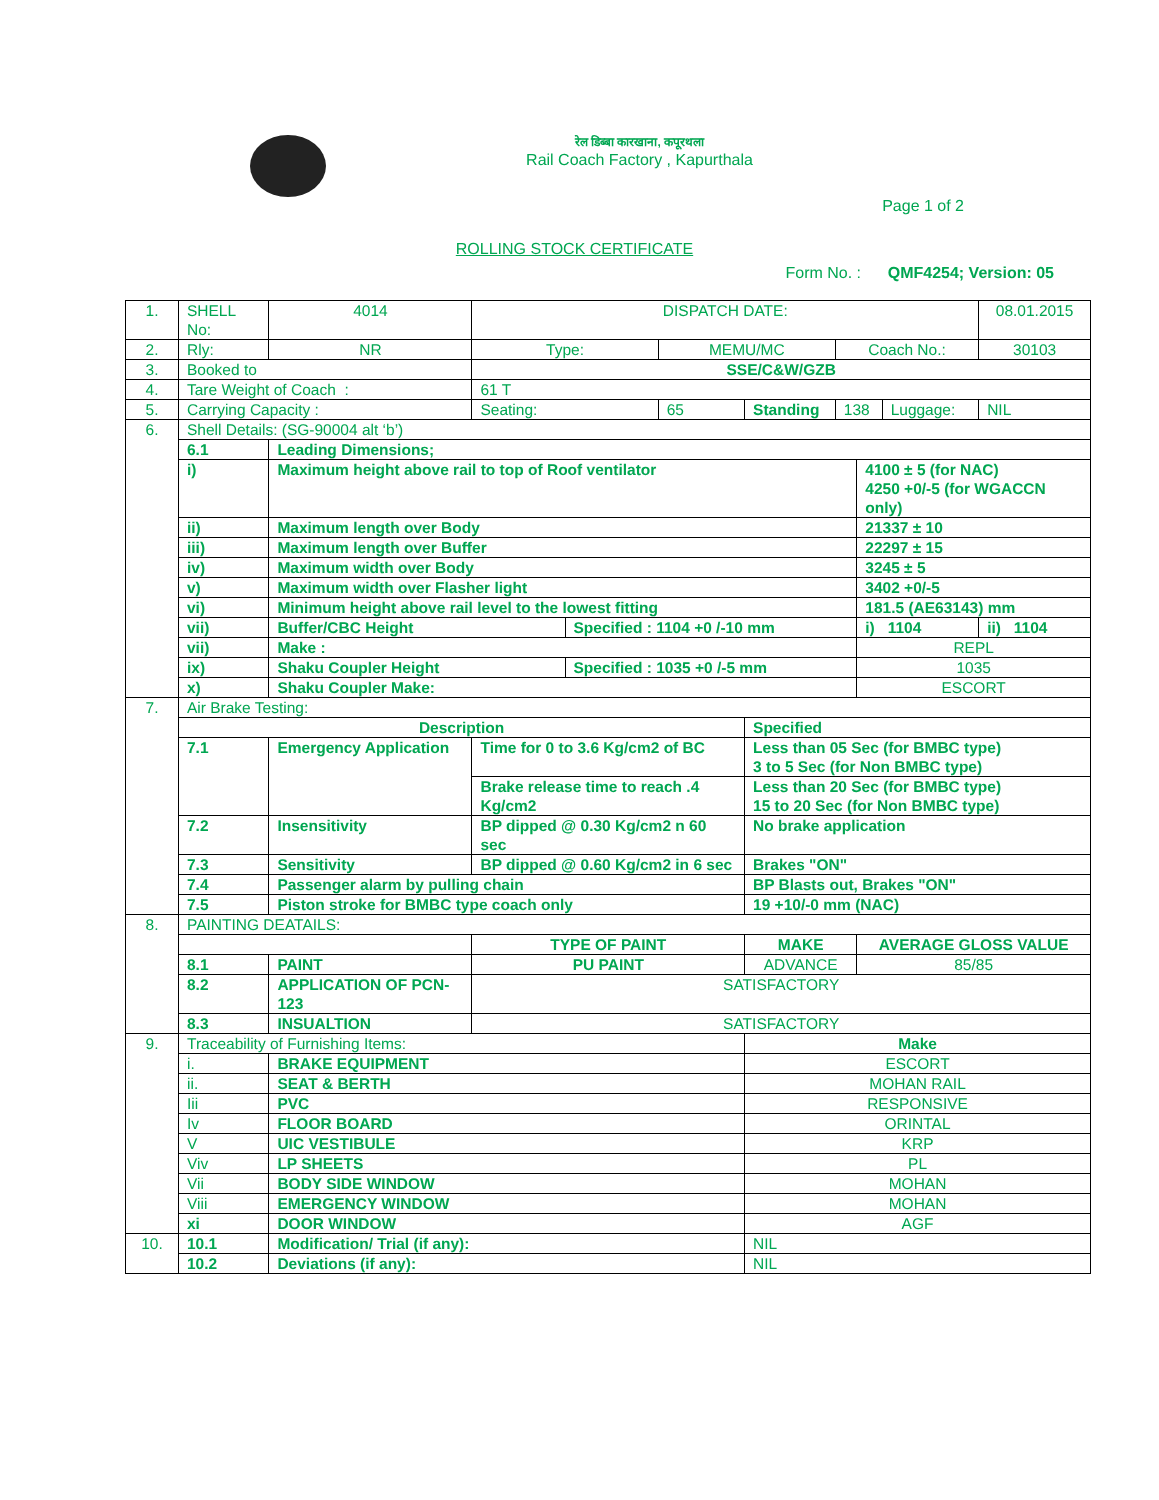रेल डिब्बा कारखाना, कपूरथला
Rail Coach Factory , Kapurthala
Page 1 of 2
ROLLING STOCK CERTIFICATE
Form No. : QMF4254; Version: 05
| 1. | SHELL No: | | 4014 | DISPATCH DATE: | | | | | | | 08.01.2015 |
| 2. | Rly: | | NR | Type: | | MEMU/MC | | Coach No.: | | | 30103 |
| 3. | Booked to | | | SSE/C&W/GZB | | | | | | | |
| 4. | Tare Weight of Coach : | | | 61 T | | | | | | | |
| 5. | Carrying Capacity : | | | Seating: | | 65 | Standing | 138 | | Luggage: | NIL |
| 6. | Shell Details: (SG-90004 alt ‘b’) | | | | | | | | | | |
| | 6.1 | Leading Dimensions; | | | | | | | | | |
| | i) | Maximum height above rail to top of Roof ventilator | | | | | | | 4100 ± 5 (for NAC) 4250 +0/-5 (for WGACCN only) | | |
| | ii) | Maximum length over Body | | | | | | | 21337 ± 10 | | |
| | iii) | Maximum length over Buffer | | | | | | | 22297 ± 15 | | |
| | iv) | Maximum width over Body | | | | | | | 3245 ± 5 | | |
| | v) | Maximum width over Flasher light | | | | | | | 3402 +0/-5 | | |
| | vi) | Minimum height above rail level to the lowest fitting | | | | | | | 181.5 (AE63143) mm | | |
| | vii) | Buffer/CBC Height | | | Specified : 1104 +0 /-10 mm | | | | i) 1104 | | ii) 1104 |
| | vii) | Make : | | | | | | | REPL | | |
| | ix) | Shaku Coupler Height | | | Specified : 1035 +0 /-5 mm | | | | 1035 | | |
| | x) | Shaku Coupler Make: | | | | | | | ESCORT | | |
| 7. | Air Brake Testing: | | | | | | | | | | |
| | Description | | | | | | Specified | | | | |
| | 7.1 | Emergency Application | | Time for 0 to 3.6 Kg/cm2 of BC | | | Less than 05 Sec (for BMBC type) 3 to 5 Sec (for Non BMBC type) | | | | |
| | | | | Brake release time to reach .4 Kg/cm2 | | | Less than 20 Sec (for BMBC type) 15 to 20 Sec (for Non BMBC type) | | | | |
| | 7.2 | Insensitivity | | BP dipped @ 0.30 Kg/cm2 n 60 sec | | | No brake application | | | | |
| | 7.3 | Sensitivity | | BP dipped @ 0.60 Kg/cm2 in 6 sec | | | Brakes "ON" | | | | |
| | 7.4 | Passenger alarm by pulling chain | | | | | BP Blasts out, Brakes "ON" | | | | |
| | 7.5 | Piston stroke for BMBC type coach only | | | | | 19 +10/-0 mm (NAC) | | | | |
| 8. | PAINTING DEATAILS: | | | | | | | | | | |
| | | | | TYPE OF PAINT | | | MAKE | | AVERAGE GLOSS VALUE | | |
| | 8.1 | PAINT | | PU PAINT | | | ADVANCE | | 85/85 | | |
| | 8.2 | APPLICATION OF PCN-123 | | SATISFACTORY | | | | | | | |
| | 8.3 | INSUALTION | | SATISFACTORY | | | | | | | |
| 9. | Traceability of Furnishing Items: | | | | | | Make | | | | |
| | i. | BRAKE EQUIPMENT | | | | | ESCORT | | | | |
| | ii. | SEAT & BERTH | | | | | MOHAN RAIL | | | | |
| | Iii | PVC | | | | | RESPONSIVE | | | | |
| | Iv | FLOOR BOARD | | | | | ORINTAL | | | | |
| | V | UIC VESTIBULE | | | | | KRP | | | | |
| | Viv | LP SHEETS | | | | | PL | | | | |
| | Vii | BODY SIDE WINDOW | | | | | MOHAN | | | | |
| | Viii | EMERGENCY WINDOW | | | | | MOHAN | | | | |
| | xi | DOOR WINDOW | | | | | AGF | | | | |
| 10. | 10.1 | Modification/ Trial (if any): | | | | | NIL | | | | |
| | 10.2 | Deviations (if any): | | | | | NIL | | | | |